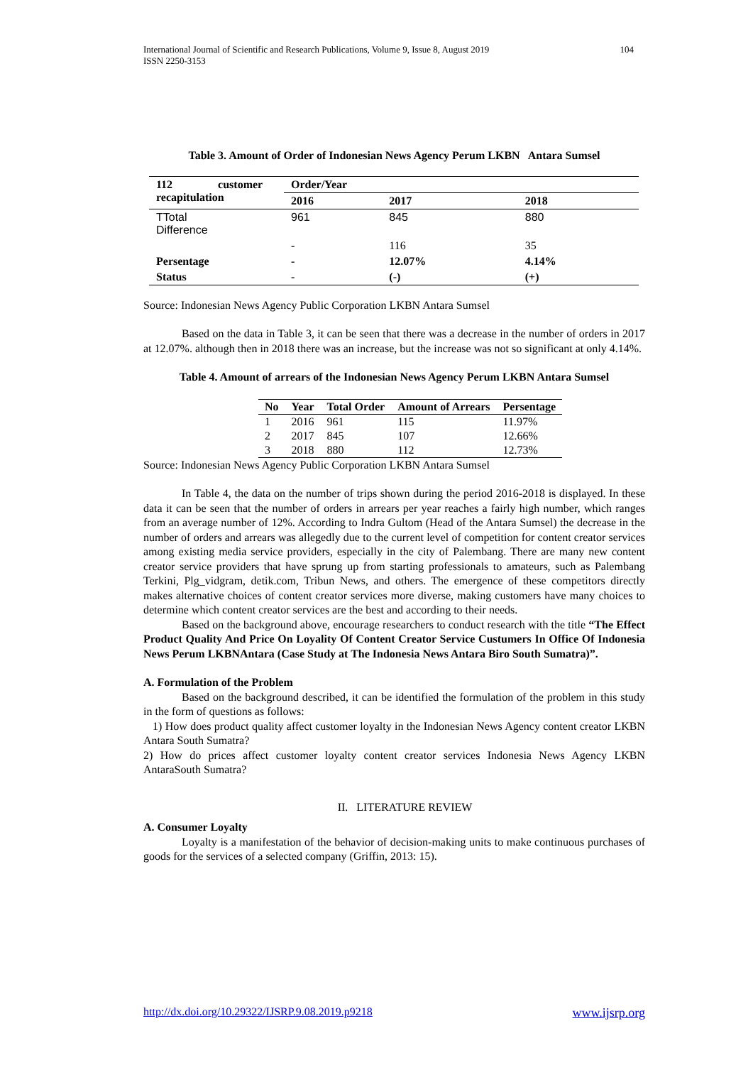International Journal of Scientific and Research Publications, Volume 9, Issue 8, August 2019
ISSN 2250-3153
104
Table 3. Amount of Order of Indonesian News Agency Perum LKBN Antara Sumsel
| 112 customer recapitulation | Order/Year | | |
| | 2016 | 2017 | 2018 |
| TTotal Difference | 961 | 845 | 880 |
| | - | 116 | 35 |
| Persentage | - | 12.07% | 4.14% |
| Status | - | (-) | (+) |
Source: Indonesian News Agency Public Corporation LKBN Antara Sumsel
Based on the data in Table 3, it can be seen that there was a decrease in the number of orders in 2017 at 12.07%. although then in 2018 there was an increase, but the increase was not so significant at only 4.14%.
Table 4. Amount of arrears of the Indonesian News Agency Perum LKBN Antara Sumsel
| No | Year | Total Order | Amount of Arrears | Persentage |
| --- | --- | --- | --- | --- |
| 1 | 2016 | 961 | 115 | 11.97% |
| 2 | 2017 | 845 | 107 | 12.66% |
| 3 | 2018 | 880 | 112 | 12.73% |
Source: Indonesian News Agency Public Corporation LKBN Antara Sumsel
In Table 4, the data on the number of trips shown during the period 2016-2018 is displayed. In these data it can be seen that the number of orders in arrears per year reaches a fairly high number, which ranges from an average number of 12%. According to Indra Gultom (Head of the Antara Sumsel) the decrease in the number of orders and arrears was allegedly due to the current level of competition for content creator services among existing media service providers, especially in the city of Palembang. There are many new content creator service providers that have sprung up from starting professionals to amateurs, such as Palembang Terkini, Plg_vidgram, detik.com, Tribun News, and others. The emergence of these competitors directly makes alternative choices of content creator services more diverse, making customers have many choices to determine which content creator services are the best and according to their needs.
Based on the background above, encourage researchers to conduct research with the title “The Effect Product Quality And Price On Loyality Of Content Creator Service Custumers In Office Of Indonesia News Perum LKBNAntara (Case Study at The Indonesia News Antara Biro South Sumatra)”.
A. Formulation of the Problem
Based on the background described, it can be identified the formulation of the problem in this study in the form of questions as follows:
1) How does product quality affect customer loyalty in the Indonesian News Agency content creator LKBN Antara South Sumatra?
2) How do prices affect customer loyalty content creator services Indonesia News Agency LKBN AntaraSouth Sumatra?
II. LITERATURE REVIEW
A. Consumer Loyalty
Loyalty is a manifestation of the behavior of decision-making units to make continuous purchases of goods for the services of a selected company (Griffin, 2013: 15).
http://dx.doi.org/10.29322/IJSRP.9.08.2019.p9218 www.ijsrp.org